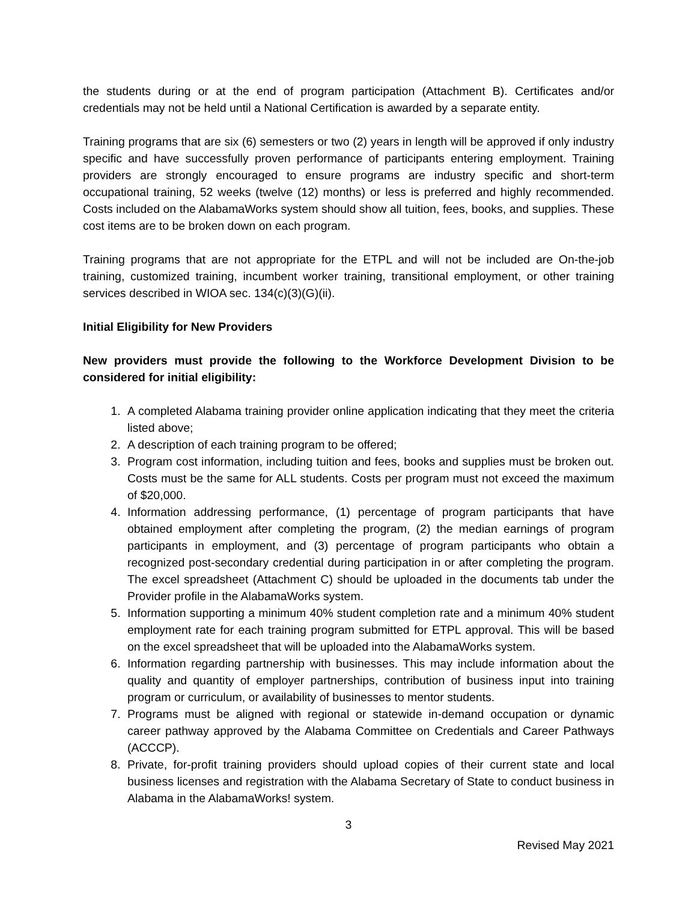the students during or at the end of program participation (Attachment B). Certificates and/or credentials may not be held until a National Certification is awarded by a separate entity.
Training programs that are six (6) semesters or two (2) years in length will be approved if only industry specific and have successfully proven performance of participants entering employment. Training providers are strongly encouraged to ensure programs are industry specific and short-term occupational training, 52 weeks (twelve (12) months) or less is preferred and highly recommended. Costs included on the AlabamaWorks system should show all tuition, fees, books, and supplies. These cost items are to be broken down on each program.
Training programs that are not appropriate for the ETPL and will not be included are On-the-job training, customized training, incumbent worker training, transitional employment, or other training services described in WIOA sec. 134(c)(3)(G)(ii).
Initial Eligibility for New Providers
New providers must provide the following to the Workforce Development Division to be considered for initial eligibility:
1. A completed Alabama training provider online application indicating that they meet the criteria listed above;
2. A description of each training program to be offered;
3. Program cost information, including tuition and fees, books and supplies must be broken out. Costs must be the same for ALL students. Costs per program must not exceed the maximum of $20,000.
4. Information addressing performance, (1) percentage of program participants that have obtained employment after completing the program, (2) the median earnings of program participants in employment, and (3) percentage of program participants who obtain a recognized post-secondary credential during participation in or after completing the program. The excel spreadsheet (Attachment C) should be uploaded in the documents tab under the Provider profile in the AlabamaWorks system.
5. Information supporting a minimum 40% student completion rate and a minimum 40% student employment rate for each training program submitted for ETPL approval. This will be based on the excel spreadsheet that will be uploaded into the AlabamaWorks system.
6. Information regarding partnership with businesses. This may include information about the quality and quantity of employer partnerships, contribution of business input into training program or curriculum, or availability of businesses to mentor students.
7. Programs must be aligned with regional or statewide in-demand occupation or dynamic career pathway approved by the Alabama Committee on Credentials and Career Pathways (ACCCP).
8. Private, for-profit training providers should upload copies of their current state and local business licenses and registration with the Alabama Secretary of State to conduct business in Alabama in the AlabamaWorks! system.
3
Revised May 2021